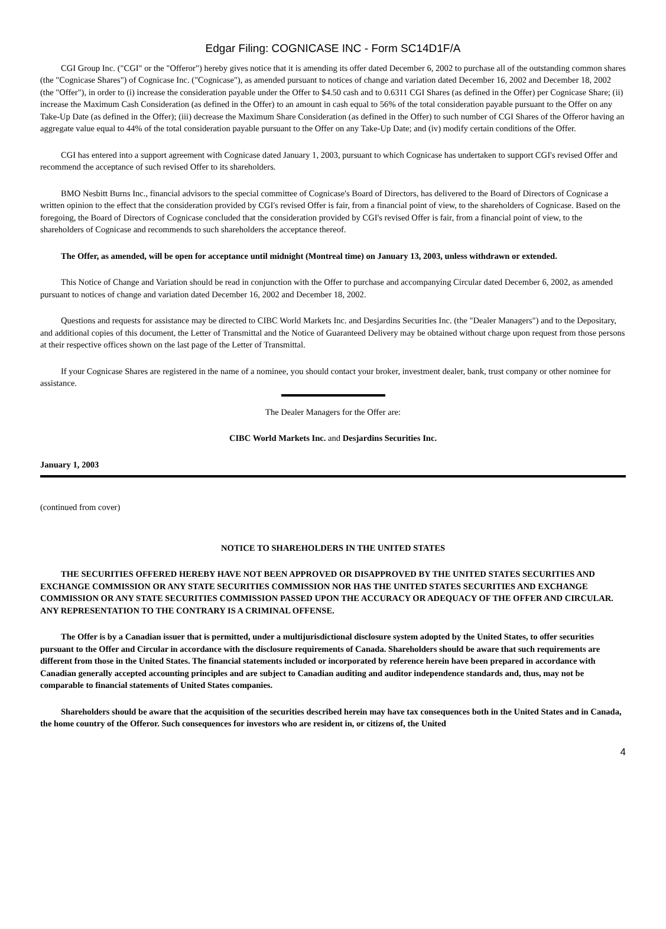Edgar Filing: COGNICASE INC - Form SC14D1F/A
CGI Group Inc. ("CGI" or the "Offeror") hereby gives notice that it is amending its offer dated December 6, 2002 to purchase all of the outstanding common shares (the "Cognicase Shares") of Cognicase Inc. ("Cognicase"), as amended pursuant to notices of change and variation dated December 16, 2002 and December 18, 2002 (the "Offer"), in order to (i) increase the consideration payable under the Offer to $4.50 cash and to 0.6311 CGI Shares (as defined in the Offer) per Cognicase Share; (ii) increase the Maximum Cash Consideration (as defined in the Offer) to an amount in cash equal to 56% of the total consideration payable pursuant to the Offer on any Take-Up Date (as defined in the Offer); (iii) decrease the Maximum Share Consideration (as defined in the Offer) to such number of CGI Shares of the Offeror having an aggregate value equal to 44% of the total consideration payable pursuant to the Offer on any Take-Up Date; and (iv) modify certain conditions of the Offer.
CGI has entered into a support agreement with Cognicase dated January 1, 2003, pursuant to which Cognicase has undertaken to support CGI's revised Offer and recommend the acceptance of such revised Offer to its shareholders.
BMO Nesbitt Burns Inc., financial advisors to the special committee of Cognicase's Board of Directors, has delivered to the Board of Directors of Cognicase a written opinion to the effect that the consideration provided by CGI's revised Offer is fair, from a financial point of view, to the shareholders of Cognicase. Based on the foregoing, the Board of Directors of Cognicase concluded that the consideration provided by CGI's revised Offer is fair, from a financial point of view, to the shareholders of Cognicase and recommends to such shareholders the acceptance thereof.
The Offer, as amended, will be open for acceptance until midnight (Montreal time) on January 13, 2003, unless withdrawn or extended.
This Notice of Change and Variation should be read in conjunction with the Offer to purchase and accompanying Circular dated December 6, 2002, as amended pursuant to notices of change and variation dated December 16, 2002 and December 18, 2002.
Questions and requests for assistance may be directed to CIBC World Markets Inc. and Desjardins Securities Inc. (the "Dealer Managers") and to the Depositary, and additional copies of this document, the Letter of Transmittal and the Notice of Guaranteed Delivery may be obtained without charge upon request from those persons at their respective offices shown on the last page of the Letter of Transmittal.
If your Cognicase Shares are registered in the name of a nominee, you should contact your broker, investment dealer, bank, trust company or other nominee for assistance.
The Dealer Managers for the Offer are:
CIBC World Markets Inc. and Desjardins Securities Inc.
January 1, 2003
(continued from cover)
NOTICE TO SHAREHOLDERS IN THE UNITED STATES
THE SECURITIES OFFERED HEREBY HAVE NOT BEEN APPROVED OR DISAPPROVED BY THE UNITED STATES SECURITIES AND EXCHANGE COMMISSION OR ANY STATE SECURITIES COMMISSION NOR HAS THE UNITED STATES SECURITIES AND EXCHANGE COMMISSION OR ANY STATE SECURITIES COMMISSION PASSED UPON THE ACCURACY OR ADEQUACY OF THE OFFER AND CIRCULAR. ANY REPRESENTATION TO THE CONTRARY IS A CRIMINAL OFFENSE.
The Offer is by a Canadian issuer that is permitted, under a multijurisdictional disclosure system adopted by the United States, to offer securities pursuant to the Offer and Circular in accordance with the disclosure requirements of Canada. Shareholders should be aware that such requirements are different from those in the United States. The financial statements included or incorporated by reference herein have been prepared in accordance with Canadian generally accepted accounting principles and are subject to Canadian auditing and auditor independence standards and, thus, may not be comparable to financial statements of United States companies.
Shareholders should be aware that the acquisition of the securities described herein may have tax consequences both in the United States and in Canada, the home country of the Offeror. Such consequences for investors who are resident in, or citizens of, the United
4